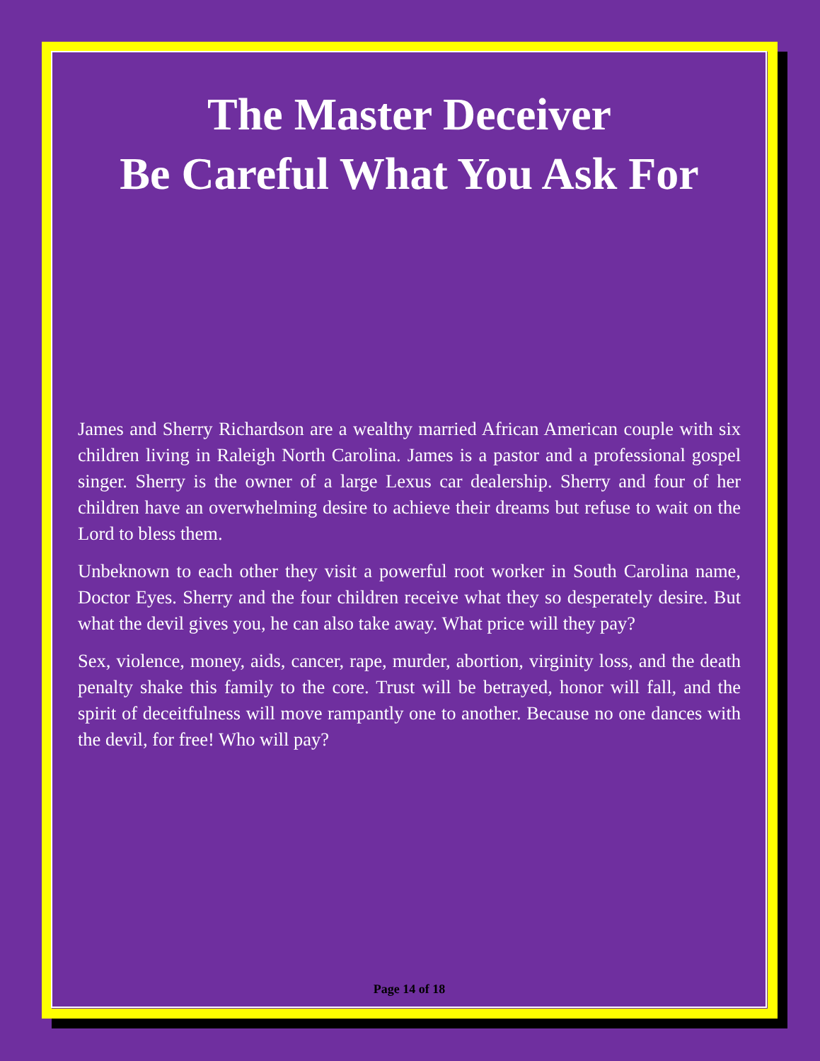The Master Deceiver
Be Careful What You Ask For
James and Sherry Richardson are a wealthy married African American couple with six children living in Raleigh North Carolina. James is a pastor and a professional gospel singer. Sherry is the owner of a large Lexus car dealership. Sherry and four of her children have an overwhelming desire to achieve their dreams but refuse to wait on the Lord to bless them.
Unbeknown to each other they visit a powerful root worker in South Carolina name, Doctor Eyes. Sherry and the four children receive what they so desperately desire. But what the devil gives you, he can also take away. What price will they pay?
Sex, violence, money, aids, cancer, rape, murder, abortion, virginity loss, and the death penalty shake this family to the core. Trust will be betrayed, honor will fall, and the spirit of deceitfulness will move rampantly one to another. Because no one dances with the devil, for free! Who will pay?
Page 14 of 18